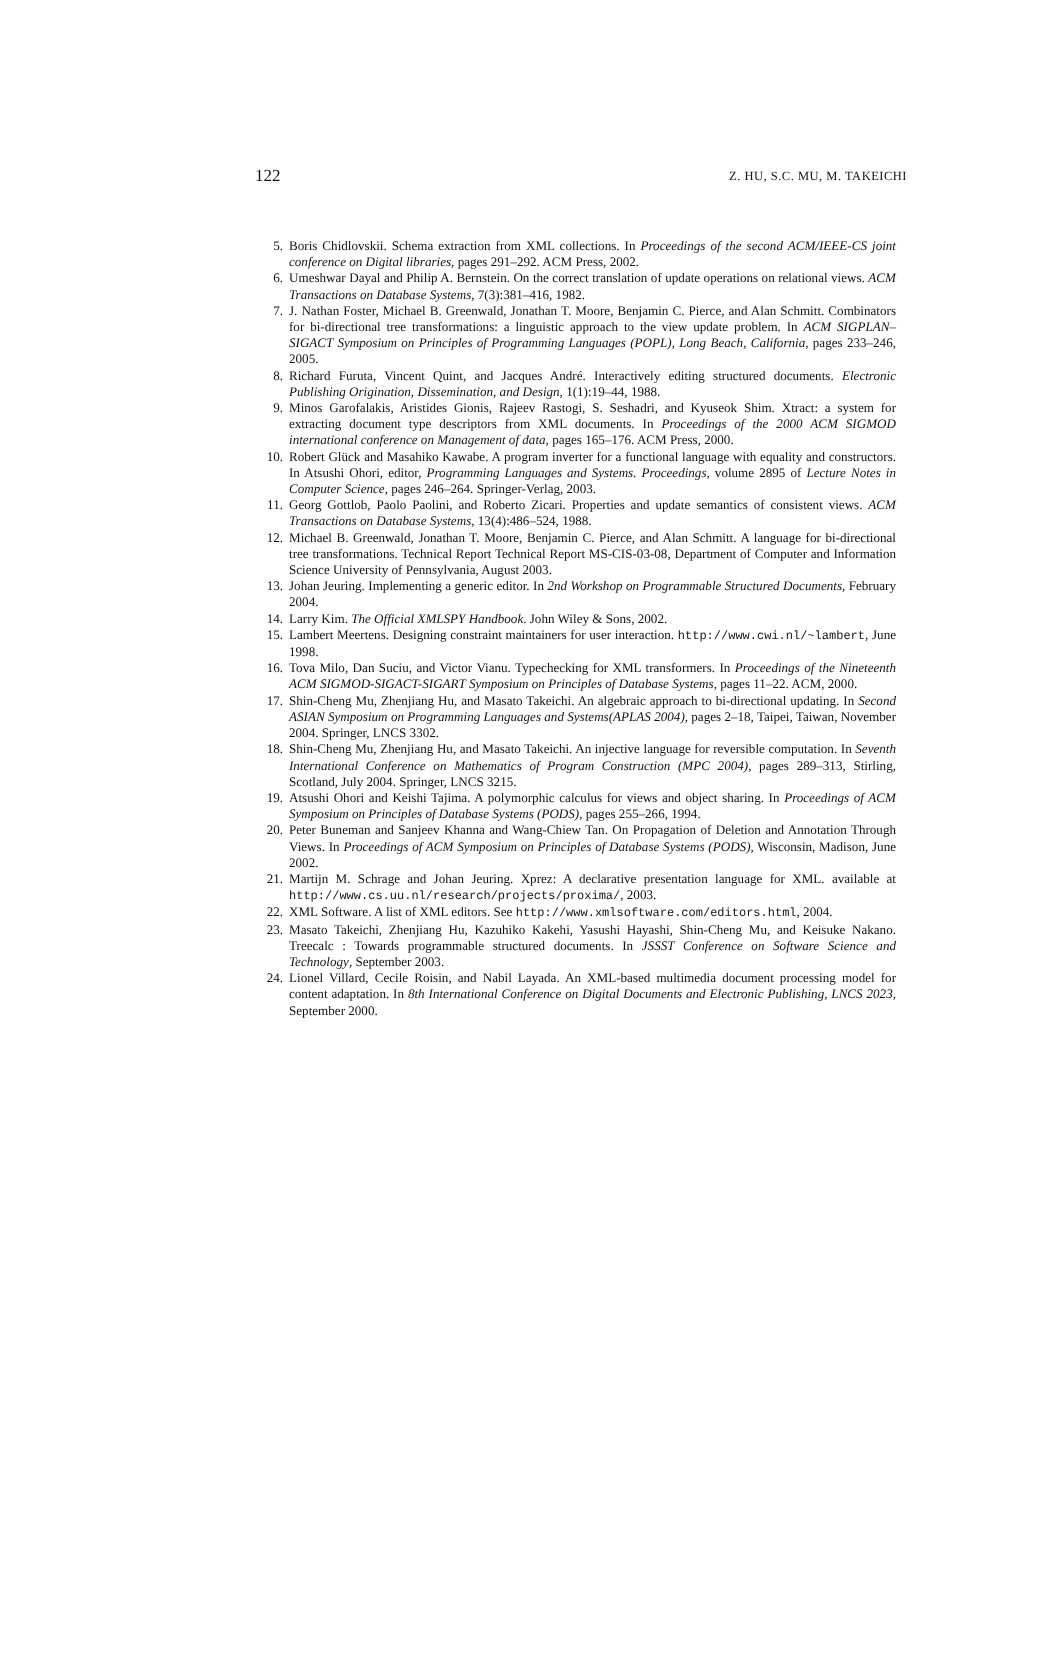122 Z. HU, S.C. MU, M. TAKEICHI
5. Boris Chidlovskii. Schema extraction from XML collections. In Proceedings of the second ACM/IEEE-CS joint conference on Digital libraries, pages 291–292. ACM Press, 2002.
6. Umeshwar Dayal and Philip A. Bernstein. On the correct translation of update operations on relational views. ACM Transactions on Database Systems, 7(3):381–416, 1982.
7. J. Nathan Foster, Michael B. Greenwald, Jonathan T. Moore, Benjamin C. Pierce, and Alan Schmitt. Combinators for bi-directional tree transformations: a linguistic approach to the view update problem. In ACM SIGPLAN–SIGACT Symposium on Principles of Programming Languages (POPL), Long Beach, California, pages 233–246, 2005.
8. Richard Furuta, Vincent Quint, and Jacques André. Interactively editing structured documents. Electronic Publishing Origination, Dissemination, and Design, 1(1):19–44, 1988.
9. Minos Garofalakis, Aristides Gionis, Rajeev Rastogi, S. Seshadri, and Kyuseok Shim. Xtract: a system for extracting document type descriptors from XML documents. In Proceedings of the 2000 ACM SIGMOD international conference on Management of data, pages 165–176. ACM Press, 2000.
10. Robert Glück and Masahiko Kawabe. A program inverter for a functional language with equality and constructors. In Atsushi Ohori, editor, Programming Languages and Systems. Proceedings, volume 2895 of Lecture Notes in Computer Science, pages 246–264. Springer-Verlag, 2003.
11. Georg Gottlob, Paolo Paolini, and Roberto Zicari. Properties and update semantics of consistent views. ACM Transactions on Database Systems, 13(4):486–524, 1988.
12. Michael B. Greenwald, Jonathan T. Moore, Benjamin C. Pierce, and Alan Schmitt. A language for bi-directional tree transformations. Technical Report Technical Report MS-CIS-03-08, Department of Computer and Information Science University of Pennsylvania, August 2003.
13. Johan Jeuring. Implementing a generic editor. In 2nd Workshop on Programmable Structured Documents, February 2004.
14. Larry Kim. The Official XMLSPY Handbook. John Wiley & Sons, 2002.
15. Lambert Meertens. Designing constraint maintainers for user interaction. http://www.cwi.nl/~lambert, June 1998.
16. Tova Milo, Dan Suciu, and Victor Vianu. Typechecking for XML transformers. In Proceedings of the Nineteenth ACM SIGMOD-SIGACT-SIGART Symposium on Principles of Database Systems, pages 11–22. ACM, 2000.
17. Shin-Cheng Mu, Zhenjiang Hu, and Masato Takeichi. An algebraic approach to bi-directional updating. In Second ASIAN Symposium on Programming Languages and Systems(APLAS 2004), pages 2–18, Taipei, Taiwan, November 2004. Springer, LNCS 3302.
18. Shin-Cheng Mu, Zhenjiang Hu, and Masato Takeichi. An injective language for reversible computation. In Seventh International Conference on Mathematics of Program Construction (MPC 2004), pages 289–313, Stirling, Scotland, July 2004. Springer, LNCS 3215.
19. Atsushi Ohori and Keishi Tajima. A polymorphic calculus for views and object sharing. In Proceedings of ACM Symposium on Principles of Database Systems (PODS), pages 255–266, 1994.
20. Peter Buneman and Sanjeev Khanna and Wang-Chiew Tan. On Propagation of Deletion and Annotation Through Views. In Proceedings of ACM Symposium on Principles of Database Systems (PODS), Wisconsin, Madison, June 2002.
21. Martijn M. Schrage and Johan Jeuring. Xprez: A declarative presentation language for XML. available at http://www.cs.uu.nl/research/projects/proxima/, 2003.
22. XML Software. A list of XML editors. See http://www.xmlsoftware.com/editors.html, 2004.
23. Masato Takeichi, Zhenjiang Hu, Kazuhiko Kakehi, Yasushi Hayashi, Shin-Cheng Mu, and Keisuke Nakano. Treecalc : Towards programmable structured documents. In JSSST Conference on Software Science and Technology, September 2003.
24. Lionel Villard, Cecile Roisin, and Nabil Layada. An XML-based multimedia document processing model for content adaptation. In 8th International Conference on Digital Documents and Electronic Publishing, LNCS 2023, September 2000.